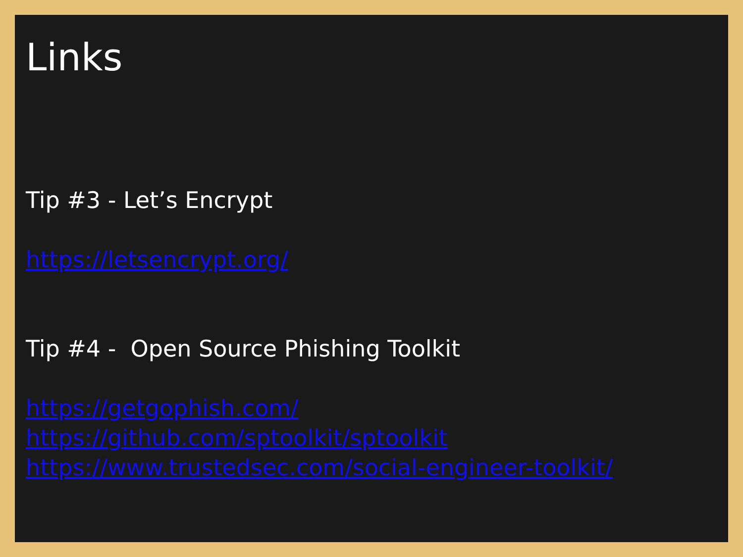Links
Tip #3 - Let’s Encrypt
https://letsencrypt.org/
Tip #4 - Open Source Phishing Toolkit
https://getgophish.com/
https://github.com/sptoolkit/sptoolkit
https://www.trustedsec.com/social-engineer-toolkit/